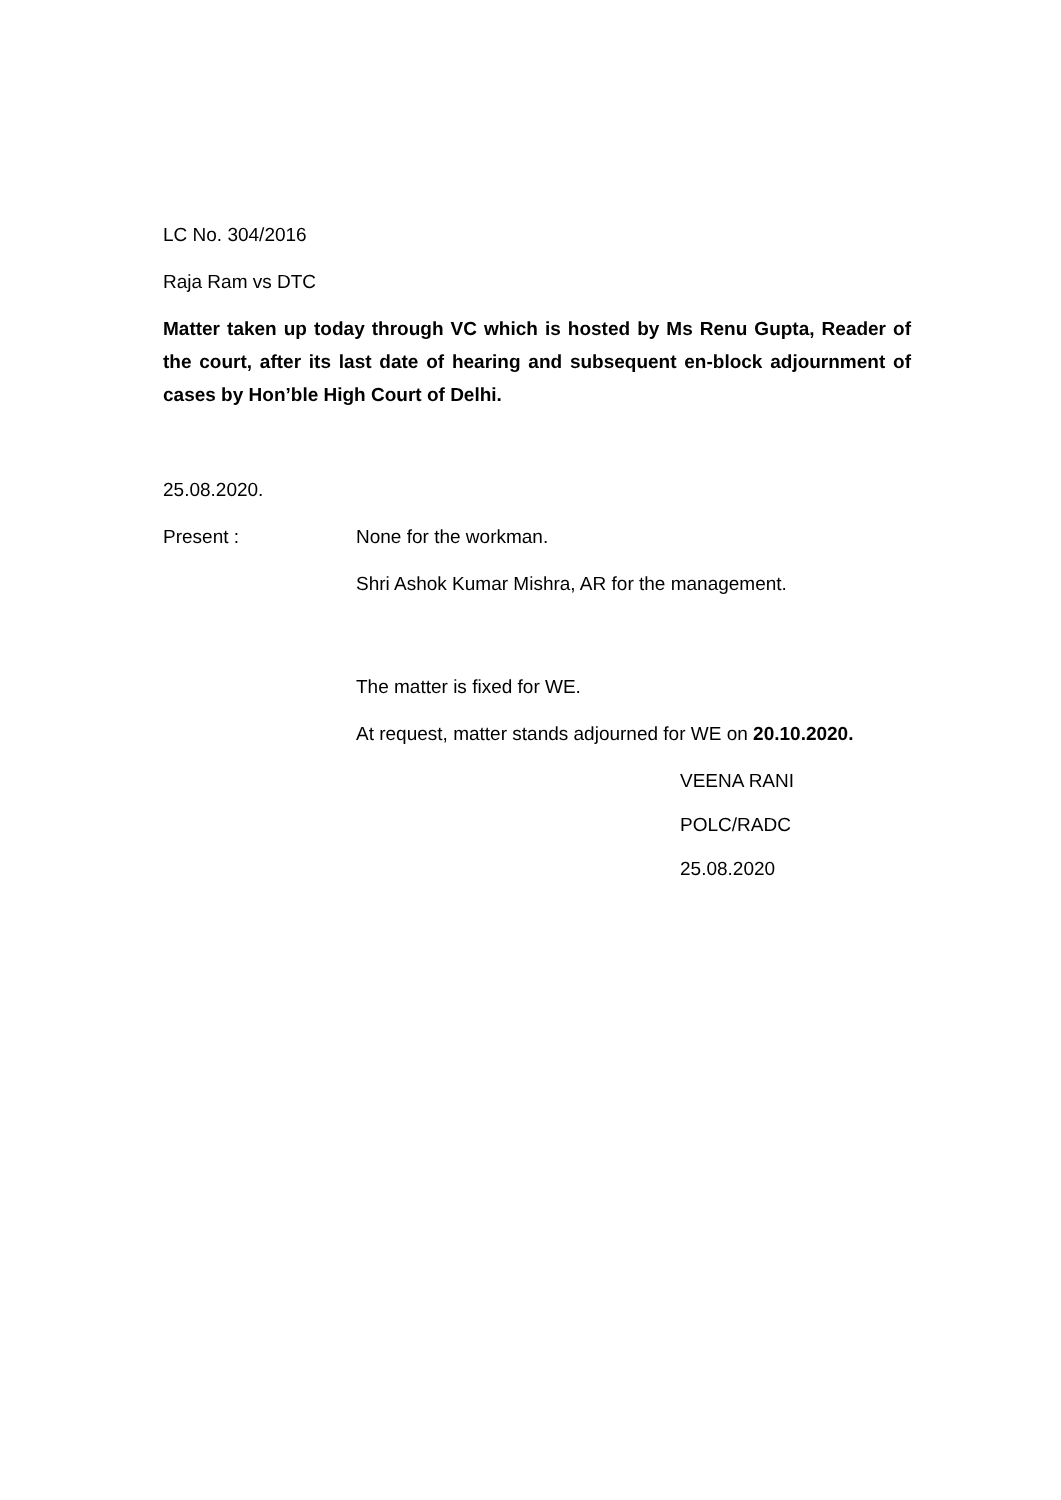LC No. 304/2016
Raja Ram vs DTC
Matter taken up today through VC which is hosted by Ms Renu Gupta, Reader of the court, after its last date of hearing and subsequent en-block adjournment of cases by Hon’ble High Court of Delhi.
25.08.2020.
Present : None for the workman.
Shri Ashok Kumar Mishra, AR for the management.
The matter is fixed for WE.
At request, matter stands adjourned for WE on 20.10.2020.
VEENA RANI
POLC/RADC
25.08.2020